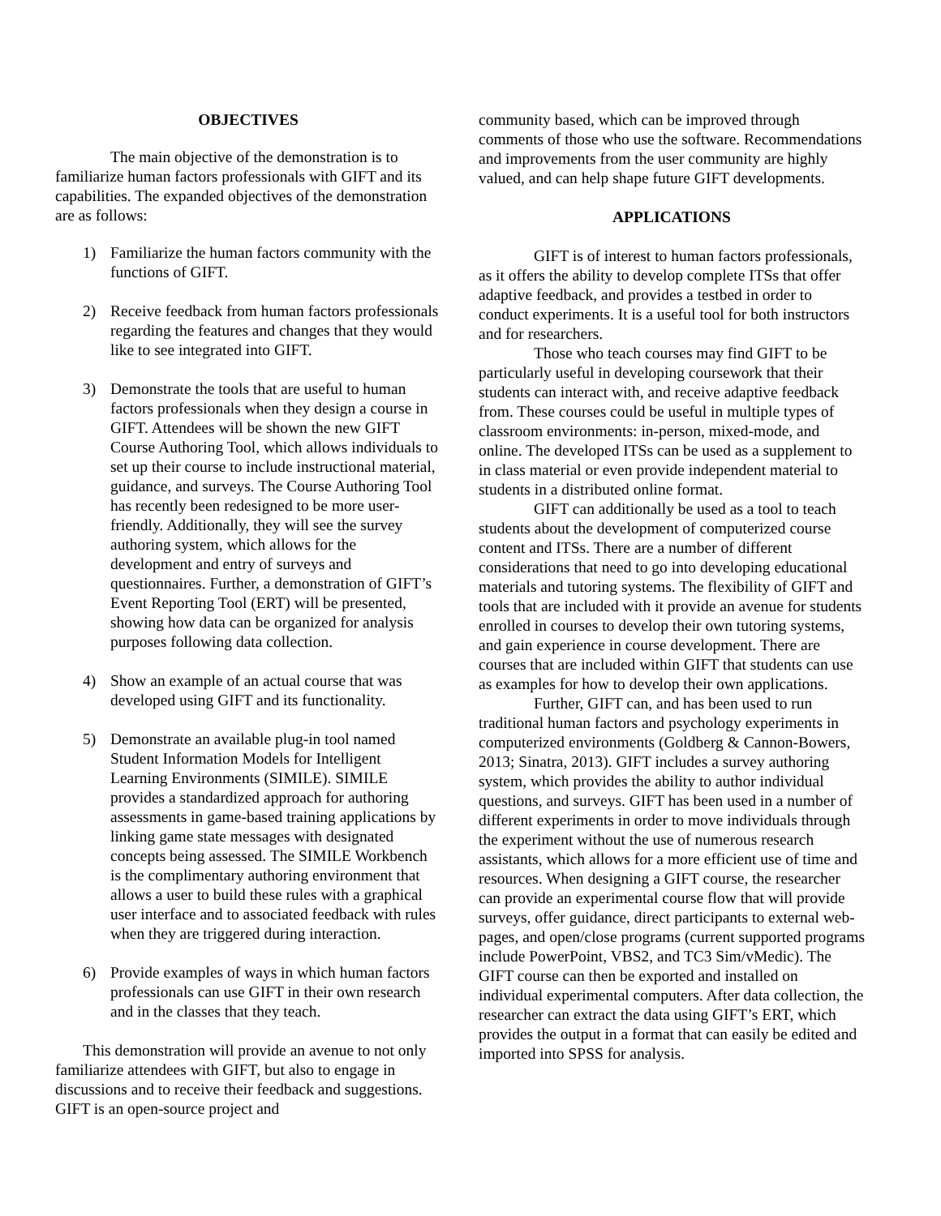OBJECTIVES
The main objective of the demonstration is to familiarize human factors professionals with GIFT and its capabilities. The expanded objectives of the demonstration are as follows:
1) Familiarize the human factors community with the functions of GIFT.
2) Receive feedback from human factors professionals regarding the features and changes that they would like to see integrated into GIFT.
3) Demonstrate the tools that are useful to human factors professionals when they design a course in GIFT. Attendees will be shown the new GIFT Course Authoring Tool, which allows individuals to set up their course to include instructional material, guidance, and surveys. The Course Authoring Tool has recently been redesigned to be more user-friendly. Additionally, they will see the survey authoring system, which allows for the development and entry of surveys and questionnaires. Further, a demonstration of GIFT’s Event Reporting Tool (ERT) will be presented, showing how data can be organized for analysis purposes following data collection.
4) Show an example of an actual course that was developed using GIFT and its functionality.
5) Demonstrate an available plug-in tool named Student Information Models for Intelligent Learning Environments (SIMILE). SIMILE provides a standardized approach for authoring assessments in game-based training applications by linking game state messages with designated concepts being assessed. The SIMILE Workbench is the complimentary authoring environment that allows a user to build these rules with a graphical user interface and to associated feedback with rules when they are triggered during interaction.
6) Provide examples of ways in which human factors professionals can use GIFT in their own research and in the classes that they teach.
This demonstration will provide an avenue to not only familiarize attendees with GIFT, but also to engage in discussions and to receive their feedback and suggestions. GIFT is an open-source project and
community based, which can be improved through comments of those who use the software. Recommendations and improvements from the user community are highly valued, and can help shape future GIFT developments.
APPLICATIONS
GIFT is of interest to human factors professionals, as it offers the ability to develop complete ITSs that offer adaptive feedback, and provides a testbed in order to conduct experiments. It is a useful tool for both instructors and for researchers.
Those who teach courses may find GIFT to be particularly useful in developing coursework that their students can interact with, and receive adaptive feedback from. These courses could be useful in multiple types of classroom environments: in-person, mixed-mode, and online. The developed ITSs can be used as a supplement to in class material or even provide independent material to students in a distributed online format.
GIFT can additionally be used as a tool to teach students about the development of computerized course content and ITSs. There are a number of different considerations that need to go into developing educational materials and tutoring systems. The flexibility of GIFT and tools that are included with it provide an avenue for students enrolled in courses to develop their own tutoring systems, and gain experience in course development. There are courses that are included within GIFT that students can use as examples for how to develop their own applications.
Further, GIFT can, and has been used to run traditional human factors and psychology experiments in computerized environments (Goldberg & Cannon-Bowers, 2013; Sinatra, 2013). GIFT includes a survey authoring system, which provides the ability to author individual questions, and surveys. GIFT has been used in a number of different experiments in order to move individuals through the experiment without the use of numerous research assistants, which allows for a more efficient use of time and resources. When designing a GIFT course, the researcher can provide an experimental course flow that will provide surveys, offer guidance, direct participants to external web-pages, and open/close programs (current supported programs include PowerPoint, VBS2, and TC3 Sim/vMedic). The GIFT course can then be exported and installed on individual experimental computers. After data collection, the researcher can extract the data using GIFT’s ERT, which provides the output in a format that can easily be edited and imported into SPSS for analysis.